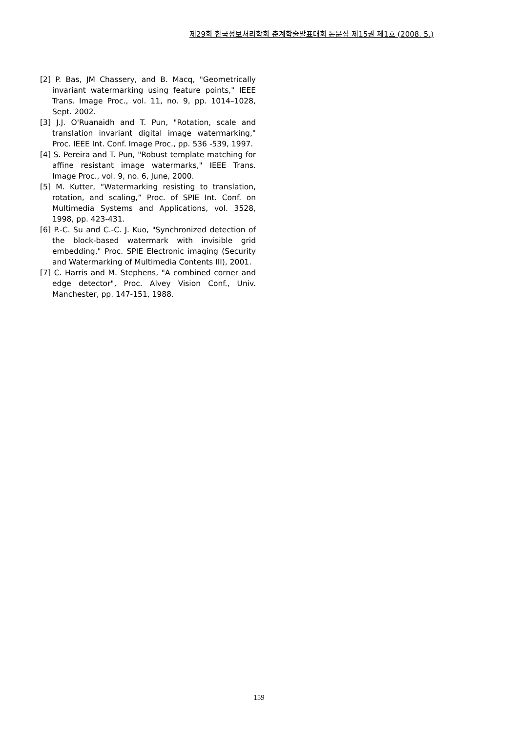제29회 한국정보처리학회 춘계학술발표대회 논문집 제15권 제1호 (2008. 5.)
[2] P. Bas, JM Chassery, and B. Macq, "Geometrically invariant watermarking using feature points," IEEE Trans. Image Proc., vol. 11, no. 9, pp. 1014–1028, Sept. 2002.
[3] J.J. O'Ruanaidh and T. Pun, "Rotation, scale and translation invariant digital image watermarking," Proc. IEEE Int. Conf. Image Proc., pp. 536 -539, 1997.
[4] S. Pereira and T. Pun, "Robust template matching for affine resistant image watermarks," IEEE Trans. Image Proc., vol. 9, no. 6, June, 2000.
[5] M. Kutter, “Watermarking resisting to translation, rotation, and scaling,” Proc. of SPIE Int. Conf. on Multimedia Systems and Applications, vol. 3528, 1998, pp. 423-431.
[6] P.-C. Su and C.-C. J. Kuo, "Synchronized detection of the block-based watermark with invisible grid embedding," Proc. SPIE Electronic imaging (Security and Watermarking of Multimedia Contents III), 2001.
[7] C. Harris and M. Stephens, "A combined corner and edge detector", Proc. Alvey Vision Conf., Univ. Manchester, pp. 147-151, 1988.
159